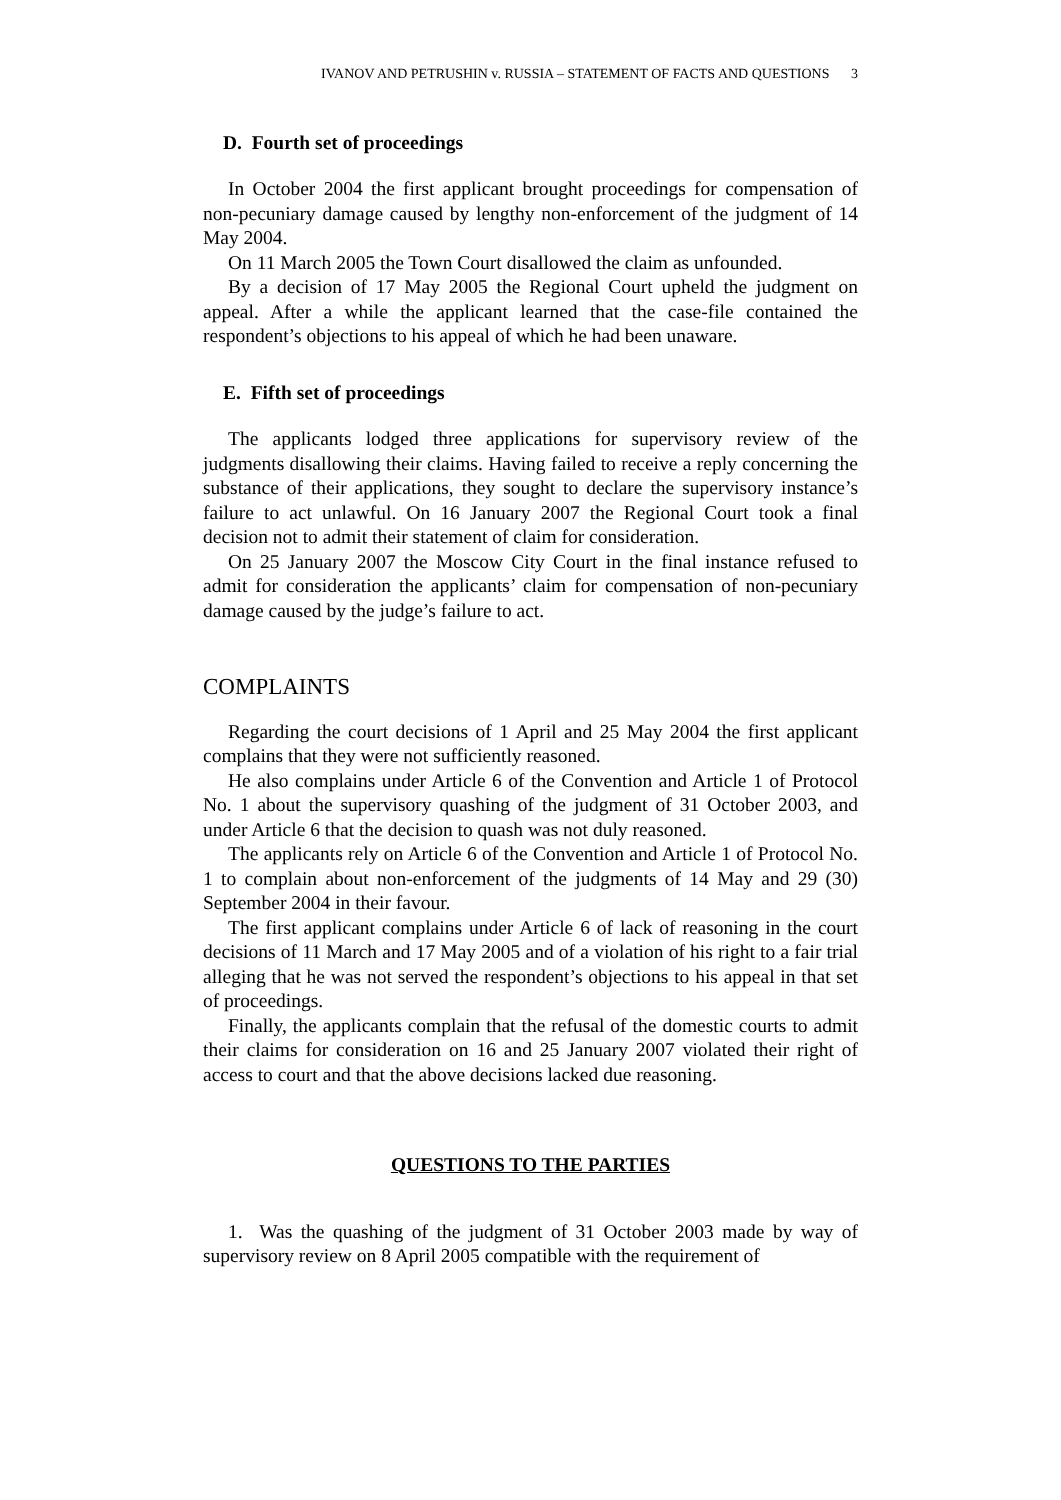IVANOV AND PETRUSHIN v. RUSSIA – STATEMENT OF FACTS AND QUESTIONS 3
D. Fourth set of proceedings
In October 2004 the first applicant brought proceedings for compensation of non-pecuniary damage caused by lengthy non-enforcement of the judgment of 14 May 2004.
On 11 March 2005 the Town Court disallowed the claim as unfounded.
By a decision of 17 May 2005 the Regional Court upheld the judgment on appeal. After a while the applicant learned that the case-file contained the respondent’s objections to his appeal of which he had been unaware.
E. Fifth set of proceedings
The applicants lodged three applications for supervisory review of the judgments disallowing their claims. Having failed to receive a reply concerning the substance of their applications, they sought to declare the supervisory instance’s failure to act unlawful. On 16 January 2007 the Regional Court took a final decision not to admit their statement of claim for consideration.
On 25 January 2007 the Moscow City Court in the final instance refused to admit for consideration the applicants’ claim for compensation of non-pecuniary damage caused by the judge’s failure to act.
COMPLAINTS
Regarding the court decisions of 1 April and 25 May 2004 the first applicant complains that they were not sufficiently reasoned.
He also complains under Article 6 of the Convention and Article 1 of Protocol No. 1 about the supervisory quashing of the judgment of 31 October 2003, and under Article 6 that the decision to quash was not duly reasoned.
The applicants rely on Article 6 of the Convention and Article 1 of Protocol No. 1 to complain about non-enforcement of the judgments of 14 May and 29 (30) September 2004 in their favour.
The first applicant complains under Article 6 of lack of reasoning in the court decisions of 11 March and 17 May 2005 and of a violation of his right to a fair trial alleging that he was not served the respondent’s objections to his appeal in that set of proceedings.
Finally, the applicants complain that the refusal of the domestic courts to admit their claims for consideration on 16 and 25 January 2007 violated their right of access to court and that the above decisions lacked due reasoning.
QUESTIONS TO THE PARTIES
1. Was the quashing of the judgment of 31 October 2003 made by way of supervisory review on 8 April 2005 compatible with the requirement of